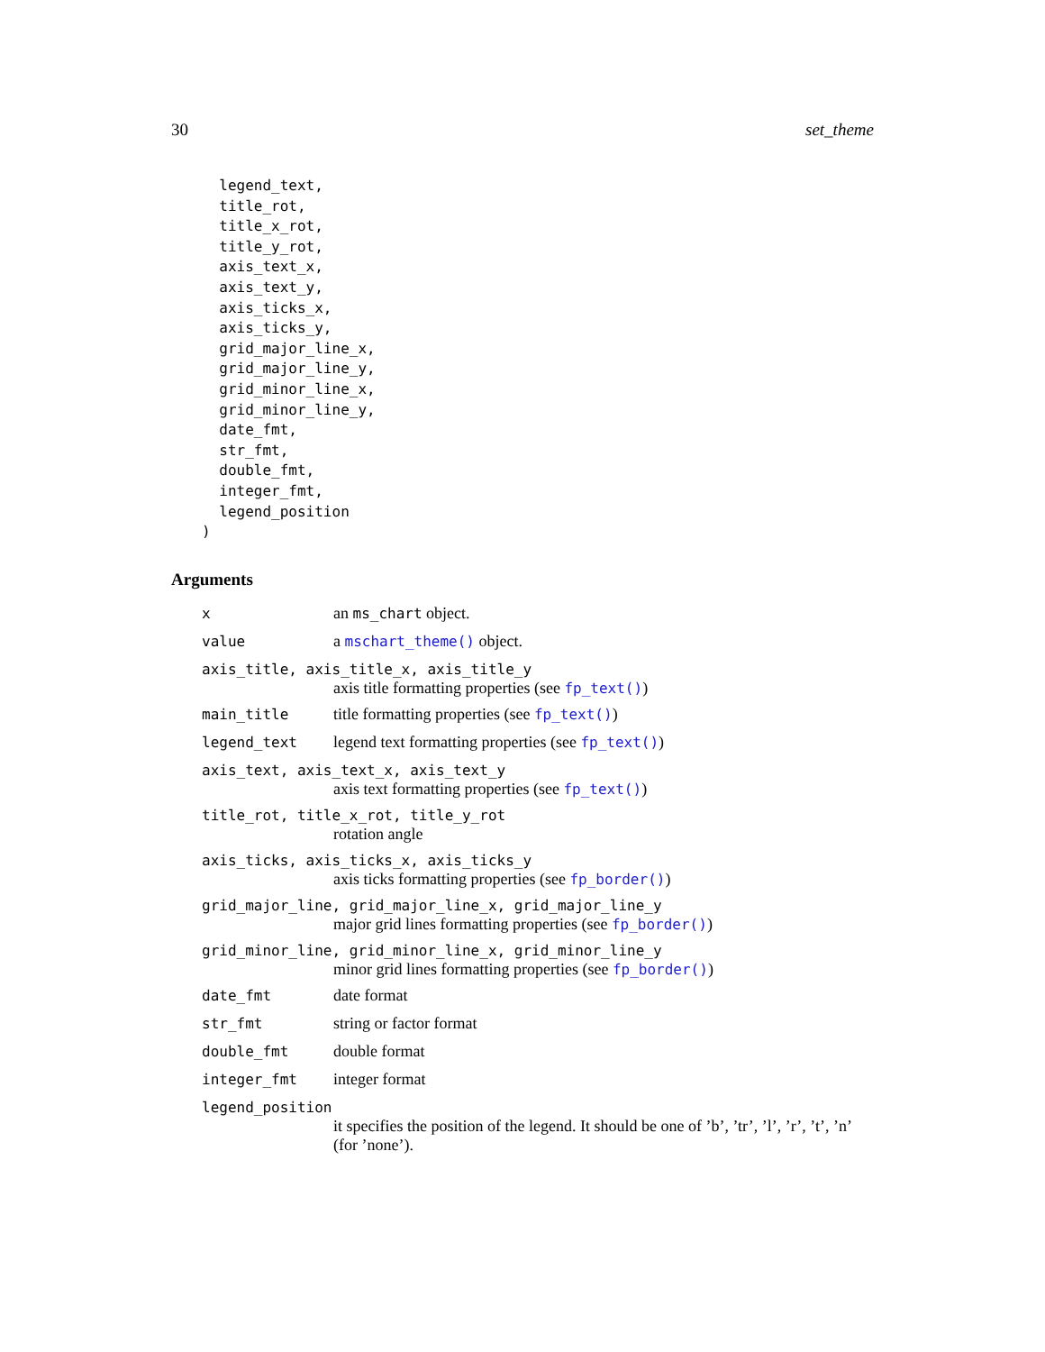30 set_theme
  legend_text,
  title_rot,
  title_x_rot,
  title_y_rot,
  axis_text_x,
  axis_text_y,
  axis_ticks_x,
  axis_ticks_y,
  grid_major_line_x,
  grid_major_line_y,
  grid_minor_line_x,
  grid_minor_line_y,
  date_fmt,
  str_fmt,
  double_fmt,
  integer_fmt,
  legend_position
)
Arguments
x an ms_chart object.
value a mschart_theme() object.
axis_title, axis_title_x, axis_title_y
axis title formatting properties (see fp_text())
main_title title formatting properties (see fp_text())
legend_text legend text formatting properties (see fp_text())
axis_text, axis_text_x, axis_text_y
axis text formatting properties (see fp_text())
title_rot, title_x_rot, title_y_rot
rotation angle
axis_ticks, axis_ticks_x, axis_ticks_y
axis ticks formatting properties (see fp_border())
grid_major_line, grid_major_line_x, grid_major_line_y
major grid lines formatting properties (see fp_border())
grid_minor_line, grid_minor_line_x, grid_minor_line_y
minor grid lines formatting properties (see fp_border())
date_fmt date format
str_fmt string or factor format
double_fmt double format
integer_fmt integer format
legend_position
it specifies the position of the legend. It should be one of ’b’, ’tr’, ’l’, ’r’, ’t’, ’n’ (for ’none’).